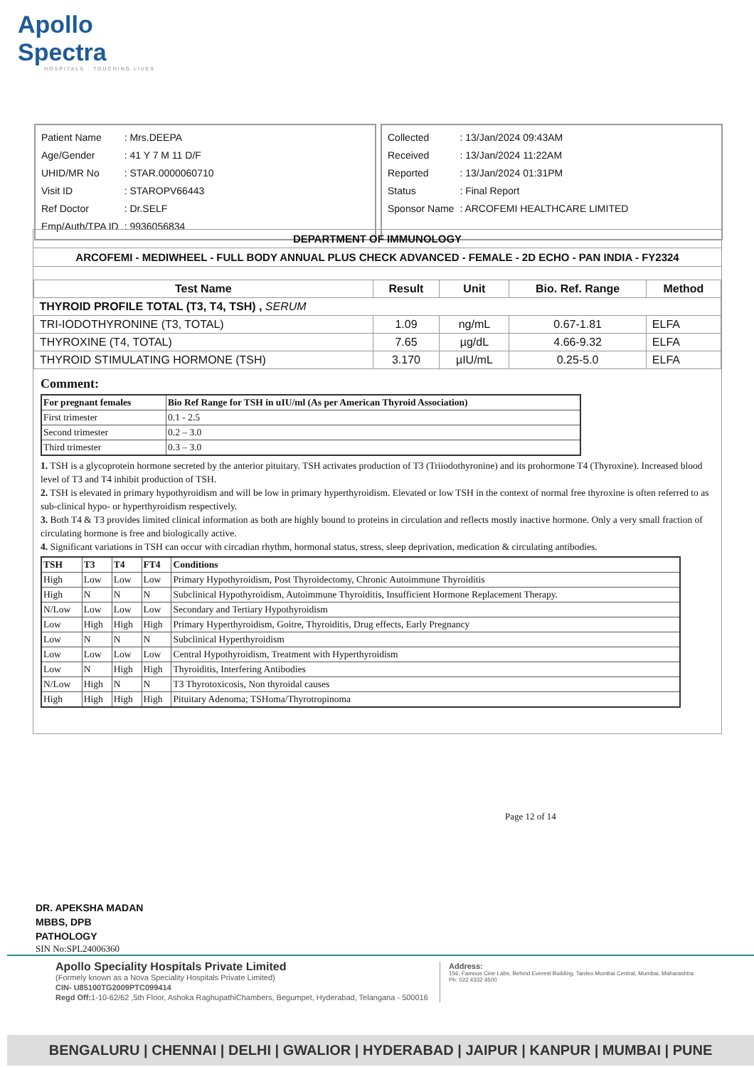Apollo Spectra
HOSPITALS · TOUCHING LIVES
| Patient Name | : Mrs.DEEPA |
| Age/Gender | : 41 Y 7 M 11 D/F |
| UHID/MR No | : STAR.0000060710 |
| Visit ID | : STAROPV66443 |
| Ref Doctor | : Dr.SELF |
| Emp/Auth/TPA ID | : 9936056834 |
| Collected | : 13/Jan/2024 09:43AM |
| Received | : 13/Jan/2024 11:22AM |
| Reported | : 13/Jan/2024 01:31PM |
| Status | : Final Report |
| Sponsor Name | : ARCOFEMI HEALTHCARE LIMITED |
DEPARTMENT OF IMMUNOLOGY
ARCOFEMI - MEDIWHEEL - FULL BODY ANNUAL PLUS CHECK ADVANCED - FEMALE - 2D ECHO - PAN INDIA - FY2324
| Test Name | Result | Unit | Bio. Ref. Range | Method |
| --- | --- | --- | --- | --- |
| THYROID PROFILE TOTAL (T3, T4, TSH) , SERUM | | | | |
| TRI-IODOTHYRONINE (T3, TOTAL) | 1.09 | ng/mL | 0.67-1.81 | ELFA |
| THYROXINE (T4, TOTAL) | 7.65 | µg/dL | 4.66-9.32 | ELFA |
| THYROID STIMULATING HORMONE (TSH) | 3.170 | µIU/mL | 0.25-5.0 | ELFA |
Comment:
| For pregnant females | Bio Ref Range for TSH in uIU/ml (As per American Thyroid Association) |
| First trimester | 0.1 - 2.5 |
| Second trimester | 0.2 – 3.0 |
| Third trimester | 0.3 – 3.0 |
1. TSH is a glycoprotein hormone secreted by the anterior pituitary. TSH activates production of T3 (Triiodothyronine) and its prohormone T4 (Thyroxine). Increased blood level of T3 and T4 inhibit production of TSH.
2. TSH is elevated in primary hypothyroidism and will be low in primary hyperthyroidism. Elevated or low TSH in the context of normal free thyroxine is often referred to as sub-clinical hypo- or hyperthyroidism respectively.
3. Both T4 & T3 provides limited clinical information as both are highly bound to proteins in circulation and reflects mostly inactive hormone. Only a very small fraction of circulating hormone is free and biologically active.
4. Significant variations in TSH can occur with circadian rhythm, hormonal status, stress, sleep deprivation, medication & circulating antibodies.
| TSH | T3 | T4 | FT4 | Conditions |
| High | Low | Low | Low | Primary Hypothyroidism, Post Thyroidectomy, Chronic Autoimmune Thyroiditis |
| High | N | N | N | Subclinical Hypothyroidism, Autoimmune Thyroiditis, Insufficient Hormone Replacement Therapy. |
| N/Low | Low | Low | Low | Secondary and Tertiary Hypothyroidism |
| Low | High | High | High | Primary Hyperthyroidism, Goitre, Thyroiditis, Drug effects, Early Pregnancy |
| Low | N | N | N | Subclinical Hyperthyroidism |
| Low | Low | Low | Low | Central Hypothyroidism, Treatment with Hyperthyroidism |
| Low | N | High | High | Thyroiditis, Interfering Antibodies |
| N/Low | High | N | N | T3 Thyrotoxicosis, Non thyroidal causes |
| High | High | High | High | Pituitary Adenoma; TSHoma/Thyrotropinoma |
Page 12 of 14
DR. APEKSHA MADAN
MBBS, DPB
PATHOLOGY
SIN No:SPL24006360
Apollo Speciality Hospitals Private Limited
(Formely known as a Nova Speciality Hospitals Private Limited)
CIN- U85100TG2009PTC099414
Regd Off: 1-10-62/62 ,5th Floor, Ashoka RaghupathiChambers, Begumpet, Hyderabad, Telangana - 500016
Address:
156, Famous Cine Labs, Behind Everest Building, Tardeo Mumbai Central, Mumbai, Maharashtra
Ph: 022 4332 4500
BENGALURU | CHENNAI | DELHI | GWALIOR | HYDERABAD | JAIPUR | KANPUR | MUMBAI | PUNE